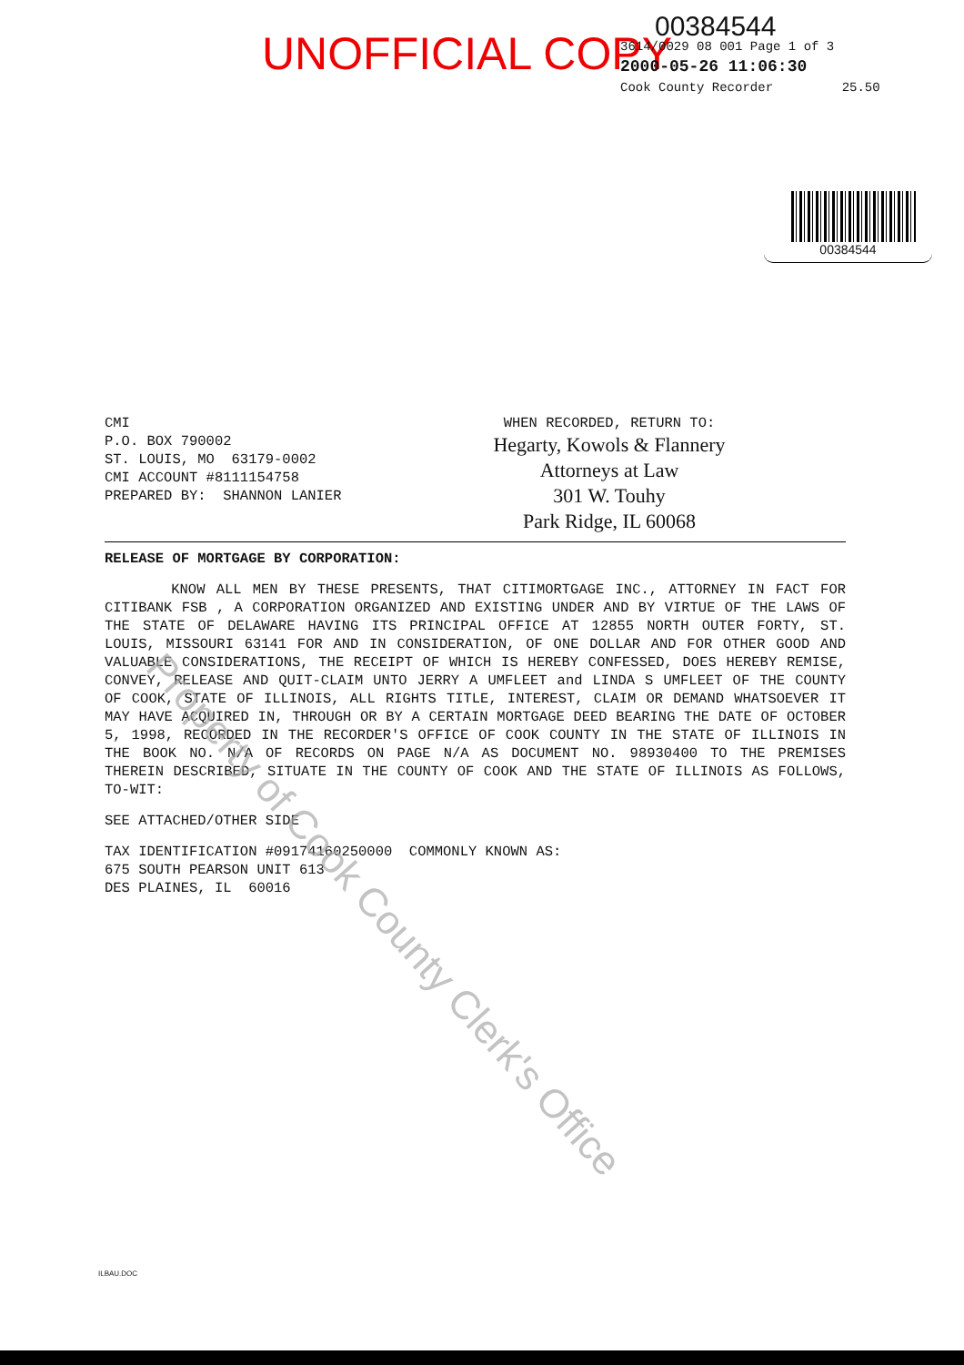UNOFFICIAL COPY
00384544
3614/0029 08 001 Page 1 of 3
2000-05-26 11:06:30
Cook County Recorder 25.50
00384544
CMI
P.O. BOX 790002
ST. LOUIS, MO 63179-0002
CMI ACCOUNT #8111154758
PREPARED BY: SHANNON LANIER
WHEN RECORDED, RETURN TO:
Hegarty, Kowols & Flannery
Attorneys at Law
301 W. Touhy
Park Ridge, IL 60068
RELEASE OF MORTGAGE BY CORPORATION:
KNOW ALL MEN BY THESE PRESENTS, THAT CITIMORTGAGE INC., ATTORNEY IN FACT FOR CITIBANK FSB , A CORPORATION ORGANIZED AND EXISTING UNDER AND BY VIRTUE OF THE LAWS OF THE STATE OF DELAWARE HAVING ITS PRINCIPAL OFFICE AT 12855 NORTH OUTER FORTY, ST. LOUIS, MISSOURI 63141 FOR AND IN CONSIDERATION, OF ONE DOLLAR AND FOR OTHER GOOD AND VALUABLE CONSIDERATIONS, THE RECEIPT OF WHICH IS HEREBY CONFESSED, DOES HEREBY REMISE, CONVEY, RELEASE AND QUIT-CLAIM UNTO JERRY A UMFLEET and LINDA S UMFLEET OF THE COUNTY OF COOK, STATE OF ILLINOIS, ALL RIGHTS TITLE, INTEREST, CLAIM OR DEMAND WHATSOEVER IT MAY HAVE ACQUIRED IN, THROUGH OR BY A CERTAIN MORTGAGE DEED BEARING THE DATE OF OCTOBER 5, 1998, RECORDED IN THE RECORDER'S OFFICE OF COOK COUNTY IN THE STATE OF ILLINOIS IN THE BOOK NO. N/A OF RECORDS ON PAGE N/A AS DOCUMENT NO. 98930400 TO THE PREMISES THEREIN DESCRIBED, SITUATE IN THE COUNTY OF COOK AND THE STATE OF ILLINOIS AS FOLLOWS, TO-WIT:
SEE ATTACHED/OTHER SIDE
TAX IDENTIFICATION #09174160250000 COMMONLY KNOWN AS:
675 SOUTH PEARSON UNIT 613
DES PLAINES, IL 60016
Property of Cook County Clerk's Office
ILBAU.DOC